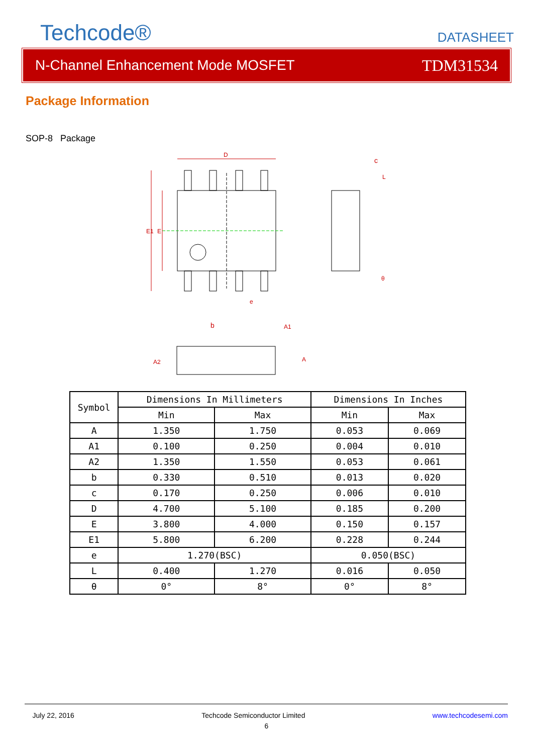Techcode®
DATASHEET
N-Channel Enhancement Mode MOSFET TDM31534
Package Information
SOP-8 Package
D
e
E1
E
c
L
θ
b
A1
A
A2
| Symbol | Dimensions In Millimeters | | Dimensions In Inches | |
| --- | --- | --- | --- | --- |
| | Min | Max | Min | Max |
| A | 1.350 | 1.750 | 0.053 | 0.069 |
| A1 | 0.100 | 0.250 | 0.004 | 0.010 |
| A2 | 1.350 | 1.550 | 0.053 | 0.061 |
| b | 0.330 | 0.510 | 0.013 | 0.020 |
| c | 0.170 | 0.250 | 0.006 | 0.010 |
| D | 4.700 | 5.100 | 0.185 | 0.200 |
| E | 3.800 | 4.000 | 0.150 | 0.157 |
| E1 | 5.800 | 6.200 | 0.228 | 0.244 |
| e | 1.270(BSC) | | 0.050(BSC) | |
| L | 0.400 | 1.270 | 0.016 | 0.050 |
| θ | 0° | 8° | 0° | 8° |
July 22, 2016 Techcode Semiconductor Limited www.techcodesemi.com
6